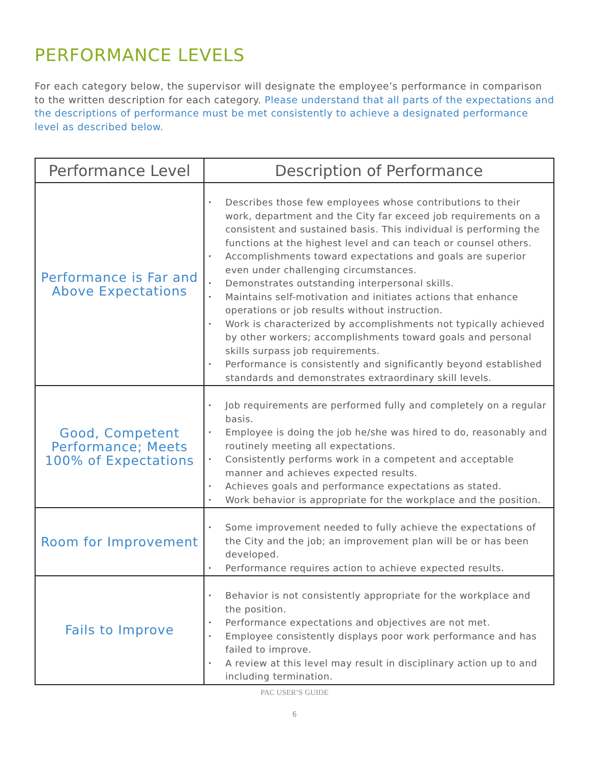PERFORMANCE LEVELS
For each category below, the supervisor will designate the employee’s performance in comparison to the written description for each category. Please understand that all parts of the expectations and the descriptions of performance must be met consistently to achieve a designated performance level as described below.
| Performance Level | Description of Performance |
| --- | --- |
| Performance is Far and Above Expectations | • Describes those few employees whose contributions to their work, department and the City far exceed job requirements on a consistent and sustained basis. This individual is performing the functions at the highest level and can teach or counsel others. • Accomplishments toward expectations and goals are superior even under challenging circumstances. • Demonstrates outstanding interpersonal skills. • Maintains self-motivation and initiates actions that enhance operations or job results without instruction. • Work is characterized by accomplishments not typically achieved by other workers; accomplishments toward goals and personal skills surpass job requirements. • Performance is consistently and significantly beyond established standards and demonstrates extraordinary skill levels. |
| Good, Competent Performance; Meets 100% of Expectations | • Job requirements are performed fully and completely on a regular basis. • Employee is doing the job he/she was hired to do, reasonably and routinely meeting all expectations. • Consistently performs work in a competent and acceptable manner and achieves expected results. • Achieves goals and performance expectations as stated. • Work behavior is appropriate for the workplace and the position. |
| Room for Improvement | • Some improvement needed to fully achieve the expectations of the City and the job; an improvement plan will be or has been developed. • Performance requires action to achieve expected results. |
| Fails to Improve | • Behavior is not consistently appropriate for the workplace and the position. • Performance expectations and objectives are not met. • Employee consistently displays poor work performance and has failed to improve. • A review at this level may result in disciplinary action up to and including termination. |
PAC USER’S GUIDE
6